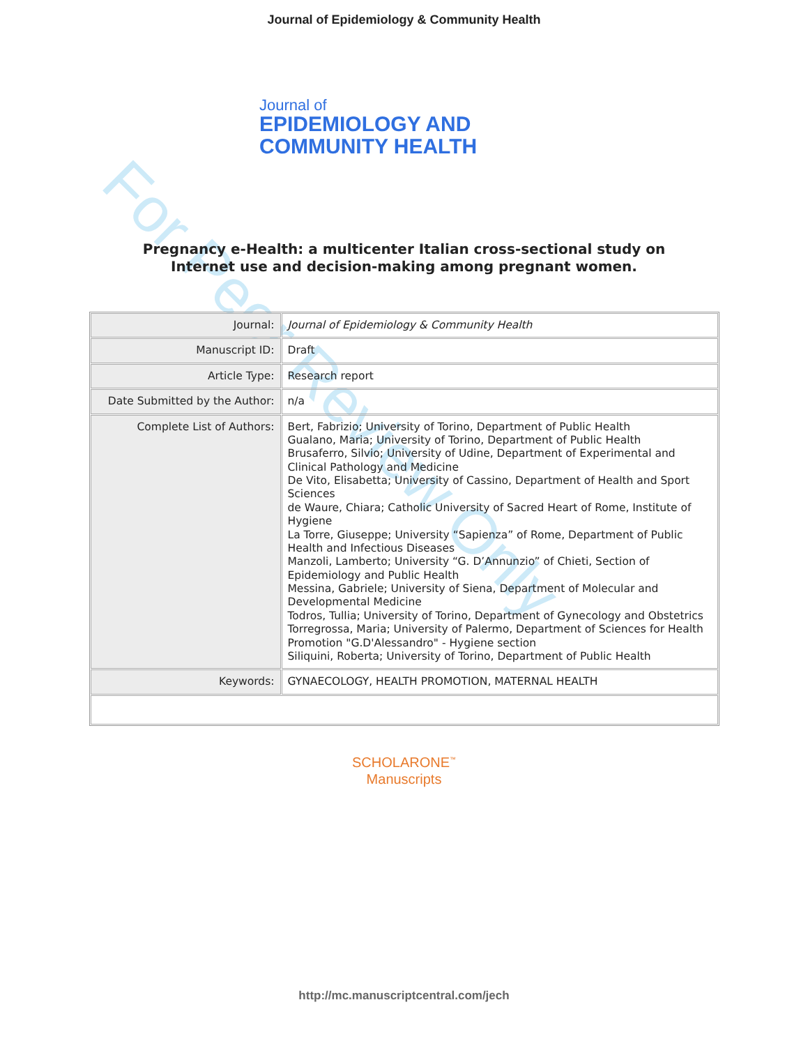For Peer Review Only
Journal of Epidemiology & Community Health
Journal of
EPIDEMIOLOGY AND
COMMUNITY HEALTH
Pregnancy e-Health: a multicenter Italian cross-sectional study on Internet use and decision-making among pregnant women.
| Journal: | Journal of Epidemiology & Community Health |
| Manuscript ID: | Draft |
| Article Type: | Research report |
| Date Submitted by the Author: | n/a |
| Complete List of Authors: | Bert, Fabrizio; University of Torino, Department of Public Health Gualano, Maria; University of Torino, Department of Public Health Brusaferro, Silvio; University of Udine, Department of Experimental and Clinical Pathology and Medicine De Vito, Elisabetta; University of Cassino, Department of Health and Sport Sciences de Waure, Chiara; Catholic University of Sacred Heart of Rome, Institute of Hygiene La Torre, Giuseppe; University “Sapienza” of Rome, Department of Public Health and Infectious Diseases Manzoli, Lamberto; University “G. D’Annunzio” of Chieti, Section of Epidemiology and Public Health Messina, Gabriele; University of Siena, Department of Molecular and Developmental Medicine Todros, Tullia; University of Torino, Department of Gynecology and Obstetrics Torregrossa, Maria; University of Palermo, Department of Sciences for Health Promotion "G.D'Alessandro" - Hygiene section Siliquini, Roberta; University of Torino, Department of Public Health |
| Keywords: | GYNAECOLOGY, HEALTH PROMOTION, MATERNAL HEALTH |
SCHOLARONE<sup>™</sup>
Manuscripts
http://mc.manuscriptcentral.com/jech